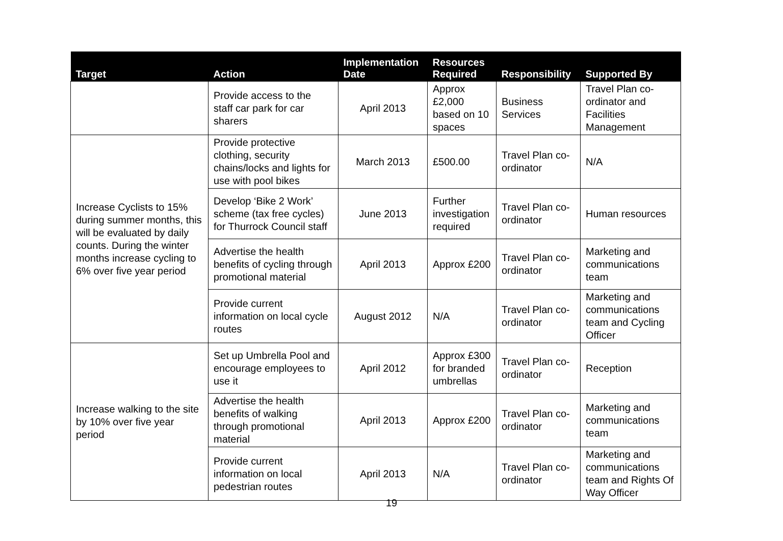| Target | Action | Implementation Date | Resources Required | Responsibility | Supported By |
| --- | --- | --- | --- | --- | --- |
| | Provide access to the staff car park for car sharers | April 2013 | Approx £2,000 based on 10 spaces | Business Services | Travel Plan co-ordinator and Facilities Management |
| Increase Cyclists to 15% during summer months, this will be evaluated by daily counts. During the winter months increase cycling to 6% over five year period | Provide protective clothing, security chains/locks and lights for use with pool bikes | March 2013 | £500.00 | Travel Plan co-ordinator | N/A |
| | Develop ‘Bike 2 Work’ scheme (tax free cycles) for Thurrock Council staff | June 2013 | Further investigation required | Travel Plan co-ordinator | Human resources |
| | Advertise the health benefits of cycling through promotional material | April 2013 | Approx £200 | Travel Plan co-ordinator | Marketing and communications team |
| | Provide current information on local cycle routes | August 2012 | N/A | Travel Plan co-ordinator | Marketing and communications team and Cycling Officer |
| Increase walking to the site by 10% over five year period | Set up Umbrella Pool and encourage employees to use it | April 2012 | Approx £300 for branded umbrellas | Travel Plan co-ordinator | Reception |
| | Advertise the health benefits of walking through promotional material | April 2013 | Approx £200 | Travel Plan co-ordinator | Marketing and communications team |
| | Provide current information on local pedestrian routes | April 2013 | N/A | Travel Plan co-ordinator | Marketing and communications team and Rights Of Way Officer |
19